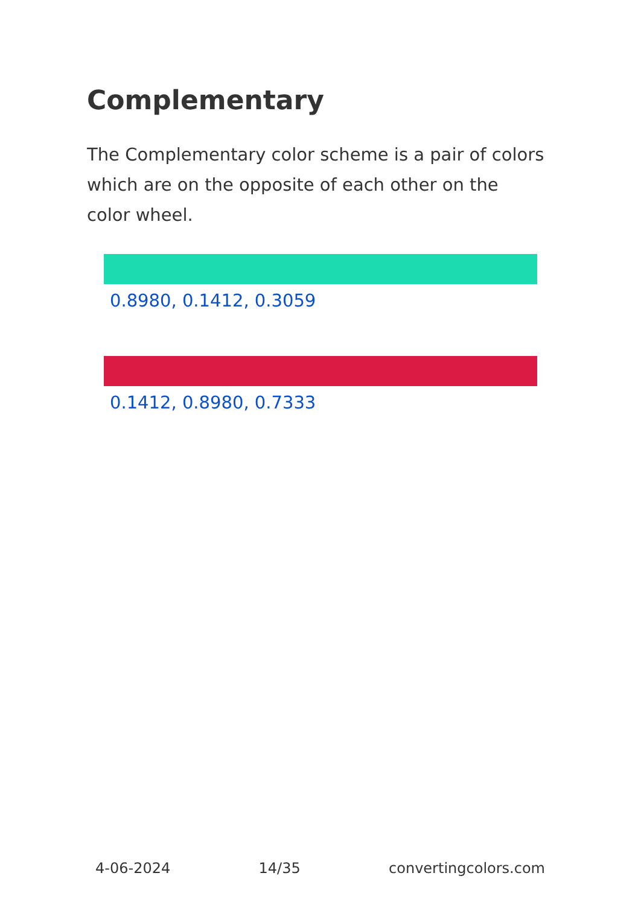Complementary
The Complementary color scheme is a pair of colors which are on the opposite of each other on the color wheel.
0.8980, 0.1412, 0.3059
0.1412, 0.8980, 0.7333
4-06-2024 14/35 convertingcolors.com